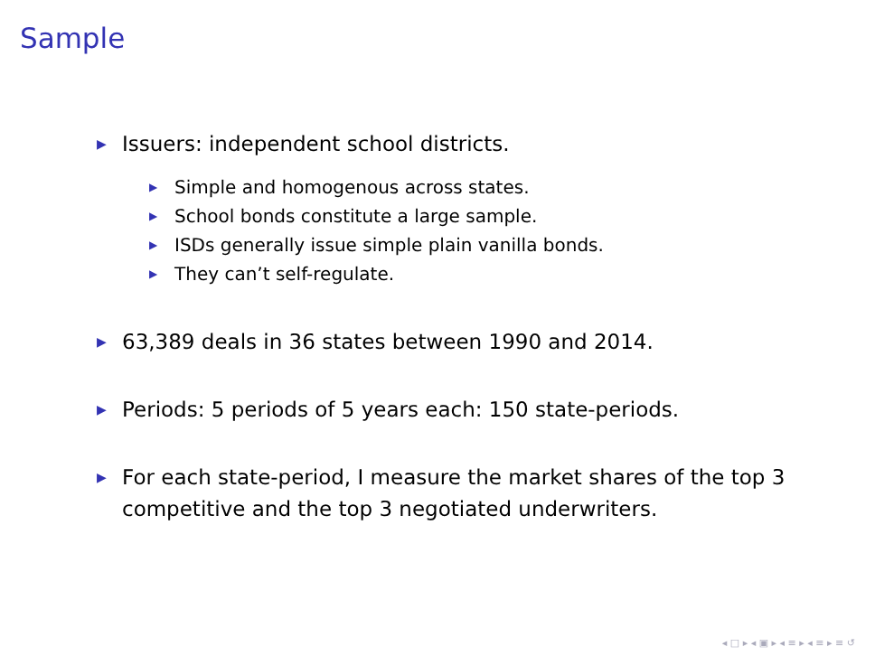Sample
▶ Issuers: independent school districts.
▶ Simple and homogenous across states.
▶ School bonds constitute a large sample.
▶ ISDs generally issue simple plain vanilla bonds.
▶ They can’t self-regulate.
▶ 63,389 deals in 36 states between 1990 and 2014.
▶ Periods: 5 periods of 5 years each: 150 state-periods.
▶ For each state-period, I measure the market shares of the top 3 competitive and the top 3 negotiated underwriters.
◂ □ ▸ ◂ ▣ ▸ ◂ ≡ ▸ ◂ ≡ ▸ ≡ ↺